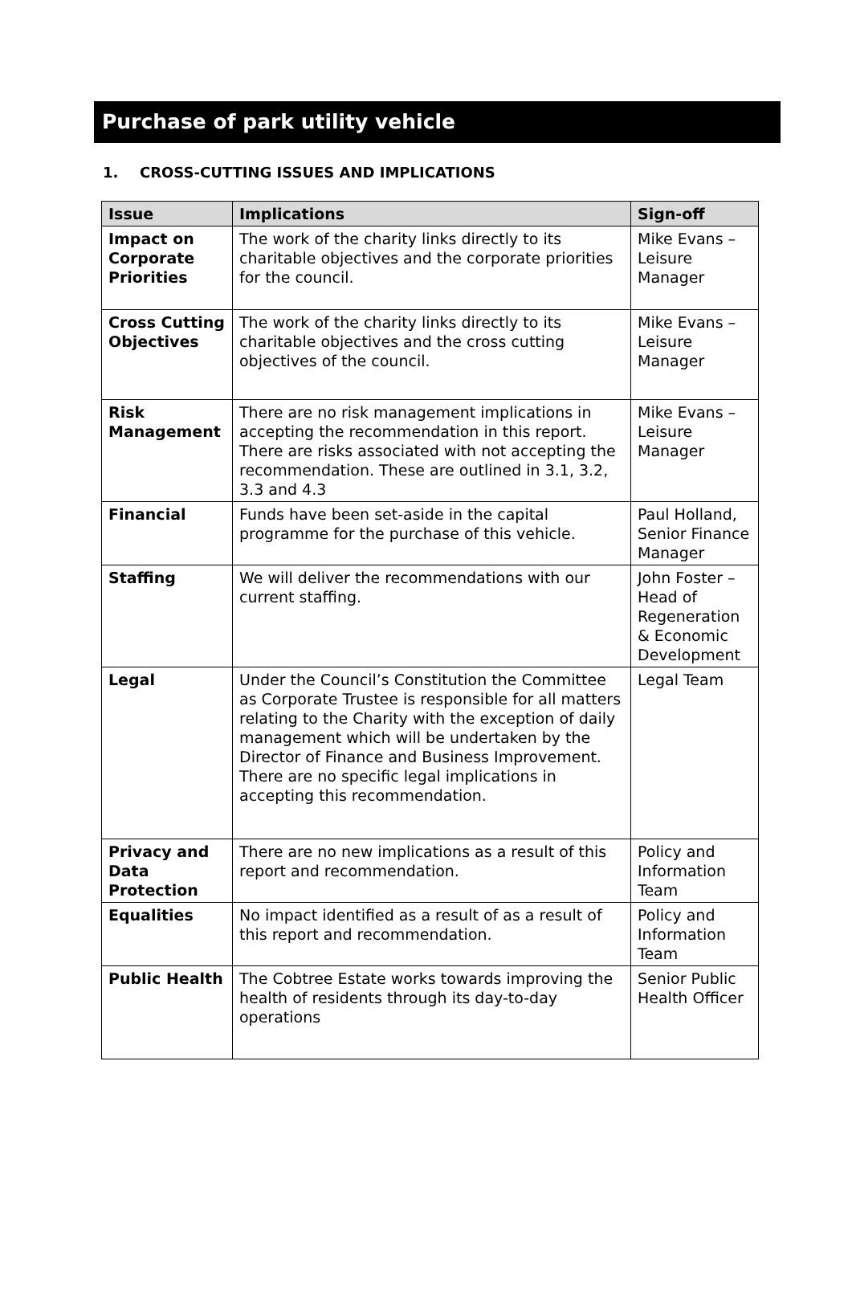Purchase of park utility vehicle
1. CROSS-CUTTING ISSUES AND IMPLICATIONS
| Issue | Implications | Sign-off |
| --- | --- | --- |
| Impact on Corporate Priorities | The work of the charity links directly to its charitable objectives and the corporate priorities for the council. | Mike Evans – Leisure Manager |
| Cross Cutting Objectives | The work of the charity links directly to its charitable objectives and the cross cutting objectives of the council. | Mike Evans – Leisure Manager |
| Risk Management | There are no risk management implications in accepting the recommendation in this report. There are risks associated with not accepting the recommendation. These are outlined in 3.1, 3.2, 3.3 and 4.3 | Mike Evans – Leisure Manager |
| Financial | Funds have been set-aside in the capital programme for the purchase of this vehicle. | Paul Holland, Senior Finance Manager |
| Staffing | We will deliver the recommendations with our current staffing. | John Foster – Head of Regeneration & Economic Development |
| Legal | Under the Council’s Constitution the Committee as Corporate Trustee is responsible for all matters relating to the Charity with the exception of daily management which will be undertaken by the Director of Finance and Business Improvement. There are no specific legal implications in accepting this recommendation. | Legal Team |
| Privacy and Data Protection | There are no new implications as a result of this report and recommendation. | Policy and Information Team |
| Equalities | No impact identified as a result of as a result of this report and recommendation. | Policy and Information Team |
| Public Health | The Cobtree Estate works towards improving the health of residents through its day-to-day operations | Senior Public Health Officer |